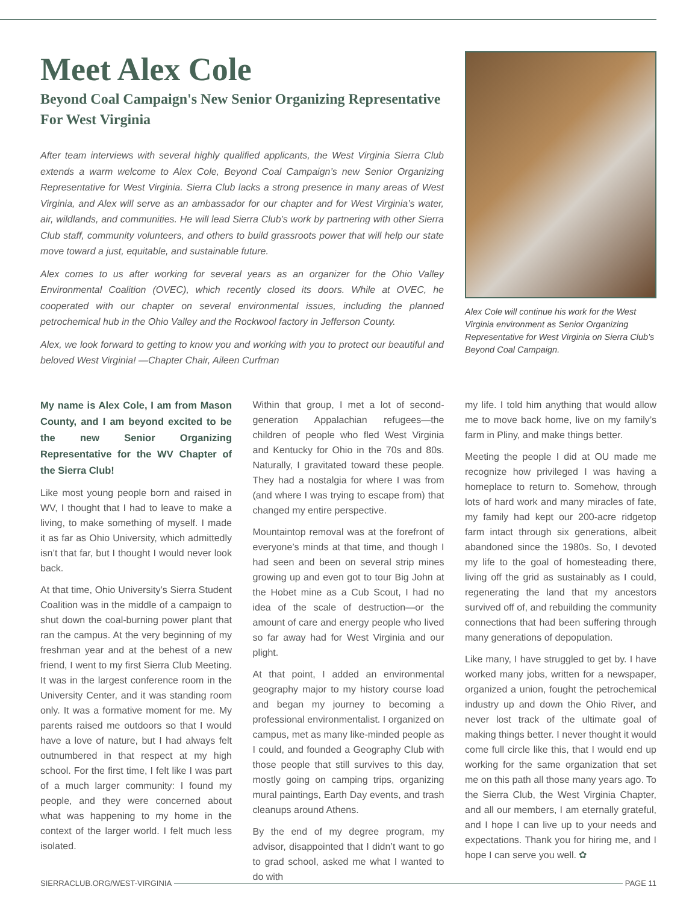Meet Alex Cole
Beyond Coal Campaign's New Senior Organizing Representative For West Virginia
After team interviews with several highly qualified applicants, the West Virginia Sierra Club extends a warm welcome to Alex Cole, Beyond Coal Campaign’s new Senior Organizing Representative for West Virginia. Sierra Club lacks a strong presence in many areas of West Virginia, and Alex will serve as an ambassador for our chapter and for West Virginia’s water, air, wildlands, and communities. He will lead Sierra Club’s work by partnering with other Sierra Club staff, community volunteers, and others to build grassroots power that will help our state move toward a just, equitable, and sustainable future.
Alex comes to us after working for several years as an organizer for the Ohio Valley Environmental Coalition (OVEC), which recently closed its doors. While at OVEC, he cooperated with our chapter on several environmental issues, including the planned petrochemical hub in the Ohio Valley and the Rockwool factory in Jefferson County.
Alex, we look forward to getting to know you and working with you to protect our beautiful and beloved West Virginia! —Chapter Chair, Aileen Curfman
Alex Cole will continue his work for the West Virginia environment as Senior Organizing Representative for West Virginia on Sierra Club’s Beyond Coal Campaign.
My name is Alex Cole, I am from Mason County, and I am beyond excited to be the new Senior Organizing Representative for the WV Chapter of the Sierra Club!
Like most young people born and raised in WV, I thought that I had to leave to make a living, to make something of myself. I made it as far as Ohio University, which admittedly isn’t that far, but I thought I would never look back.
At that time, Ohio University’s Sierra Student Coalition was in the middle of a campaign to shut down the coal-burning power plant that ran the campus. At the very beginning of my freshman year and at the behest of a new friend, I went to my first Sierra Club Meeting. It was in the largest conference room in the University Center, and it was standing room only. It was a formative moment for me. My parents raised me outdoors so that I would have a love of nature, but I had always felt outnumbered in that respect at my high school. For the first time, I felt like I was part of a much larger community: I found my people, and they were concerned about what was happening to my home in the context of the larger world. I felt much less isolated.
Within that group, I met a lot of second-generation Appalachian refugees—the children of people who fled West Virginia and Kentucky for Ohio in the 70s and 80s. Naturally, I gravitated toward these people. They had a nostalgia for where I was from (and where I was trying to escape from) that changed my entire perspective.
Mountaintop removal was at the forefront of everyone’s minds at that time, and though I had seen and been on several strip mines growing up and even got to tour Big John at the Hobet mine as a Cub Scout, I had no idea of the scale of destruction—or the amount of care and energy people who lived so far away had for West Virginia and our plight.
At that point, I added an environmental geography major to my history course load and began my journey to becoming a professional environmentalist. I organized on campus, met as many like-minded people as I could, and founded a Geography Club with those people that still survives to this day, mostly going on camping trips, organizing mural paintings, Earth Day events, and trash cleanups around Athens.
By the end of my degree program, my advisor, disappointed that I didn’t want to go to grad school, asked me what I wanted to do with
my life. I told him anything that would allow me to move back home, live on my family’s farm in Pliny, and make things better.
Meeting the people I did at OU made me recognize how privileged I was having a homeplace to return to. Somehow, through lots of hard work and many miracles of fate, my family had kept our 200-acre ridgetop farm intact through six generations, albeit abandoned since the 1980s. So, I devoted my life to the goal of homesteading there, living off the grid as sustainably as I could, regenerating the land that my ancestors survived off of, and rebuilding the community connections that had been suffering through many generations of depopulation.
Like many, I have struggled to get by. I have worked many jobs, written for a newspaper, organized a union, fought the petrochemical industry up and down the Ohio River, and never lost track of the ultimate goal of making things better. I never thought it would come full circle like this, that I would end up working for the same organization that set me on this path all those many years ago. To the Sierra Club, the West Virginia Chapter, and all our members, I am eternally grateful, and I hope I can live up to your needs and expectations. Thank you for hiring me, and I hope I can serve you well. ✿
SIERRACLUB.ORG/WEST-VIRGINIA PAGE 11